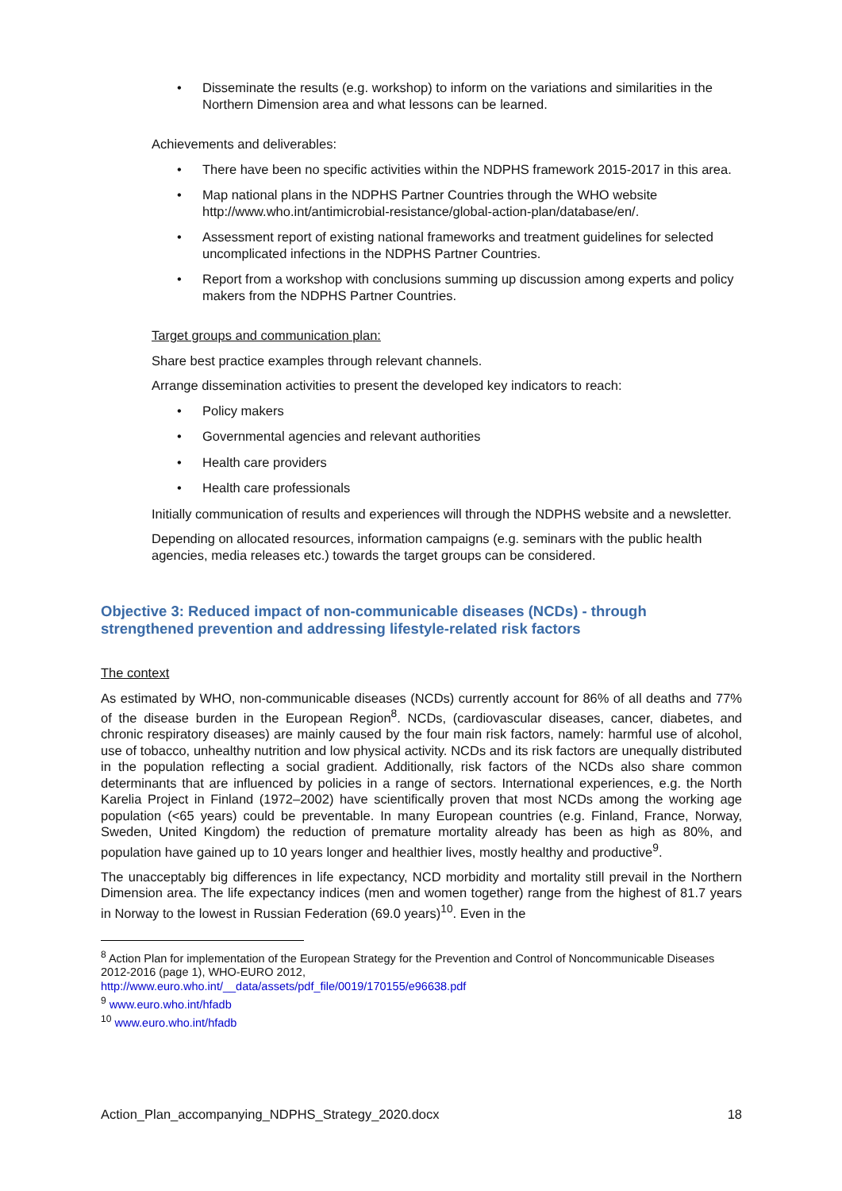Disseminate the results (e.g. workshop) to inform on the variations and similarities in the Northern Dimension area and what lessons can be learned.
Achievements and deliverables:
There have been no specific activities within the NDPHS framework 2015-2017 in this area.
Map national plans in the NDPHS Partner Countries through the WHO website http://www.who.int/antimicrobial-resistance/global-action-plan/database/en/.
Assessment report of existing national frameworks and treatment guidelines for selected uncomplicated infections in the NDPHS Partner Countries.
Report from a workshop with conclusions summing up discussion among experts and policy makers from the NDPHS Partner Countries.
Target groups and communication plan:
Share best practice examples through relevant channels.
Arrange dissemination activities to present the developed key indicators to reach:
Policy makers
Governmental agencies and relevant authorities
Health care providers
Health care professionals
Initially communication of results and experiences will through the NDPHS website and a newsletter.
Depending on allocated resources, information campaigns (e.g. seminars with the public health agencies, media releases etc.) towards the target groups can be considered.
Objective 3: Reduced impact of non-communicable diseases (NCDs) - through strengthened prevention and addressing lifestyle-related risk factors
The context
As estimated by WHO, non-communicable diseases (NCDs) currently account for 86% of all deaths and 77% of the disease burden in the European Region<sup>8</sup>. NCDs, (cardiovascular diseases, cancer, diabetes, and chronic respiratory diseases) are mainly caused by the four main risk factors, namely: harmful use of alcohol, use of tobacco, unhealthy nutrition and low physical activity. NCDs and its risk factors are unequally distributed in the population reflecting a social gradient. Additionally, risk factors of the NCDs also share common determinants that are influenced by policies in a range of sectors. International experiences, e.g. the North Karelia Project in Finland (1972–2002) have scientifically proven that most NCDs among the working age population (<65 years) could be preventable. In many European countries (e.g. Finland, France, Norway, Sweden, United Kingdom) the reduction of premature mortality already has been as high as 80%, and population have gained up to 10 years longer and healthier lives, mostly healthy and productive<sup>9</sup>.
The unacceptably big differences in life expectancy, NCD morbidity and mortality still prevail in the Northern Dimension area. The life expectancy indices (men and women together) range from the highest of 81.7 years in Norway to the lowest in Russian Federation (69.0 years)<sup>10</sup>. Even in the
<sup>8</sup> Action Plan for implementation of the European Strategy for the Prevention and Control of Noncommunicable Diseases 2012-2016 (page 1), WHO-EURO 2012,
http://www.euro.who.int/__data/assets/pdf_file/0019/170155/e96638.pdf
<sup>9</sup> www.euro.who.int/hfadb
<sup>10</sup> www.euro.who.int/hfadb
Action_Plan_accompanying_NDPHS_Strategy_2020.docx 18